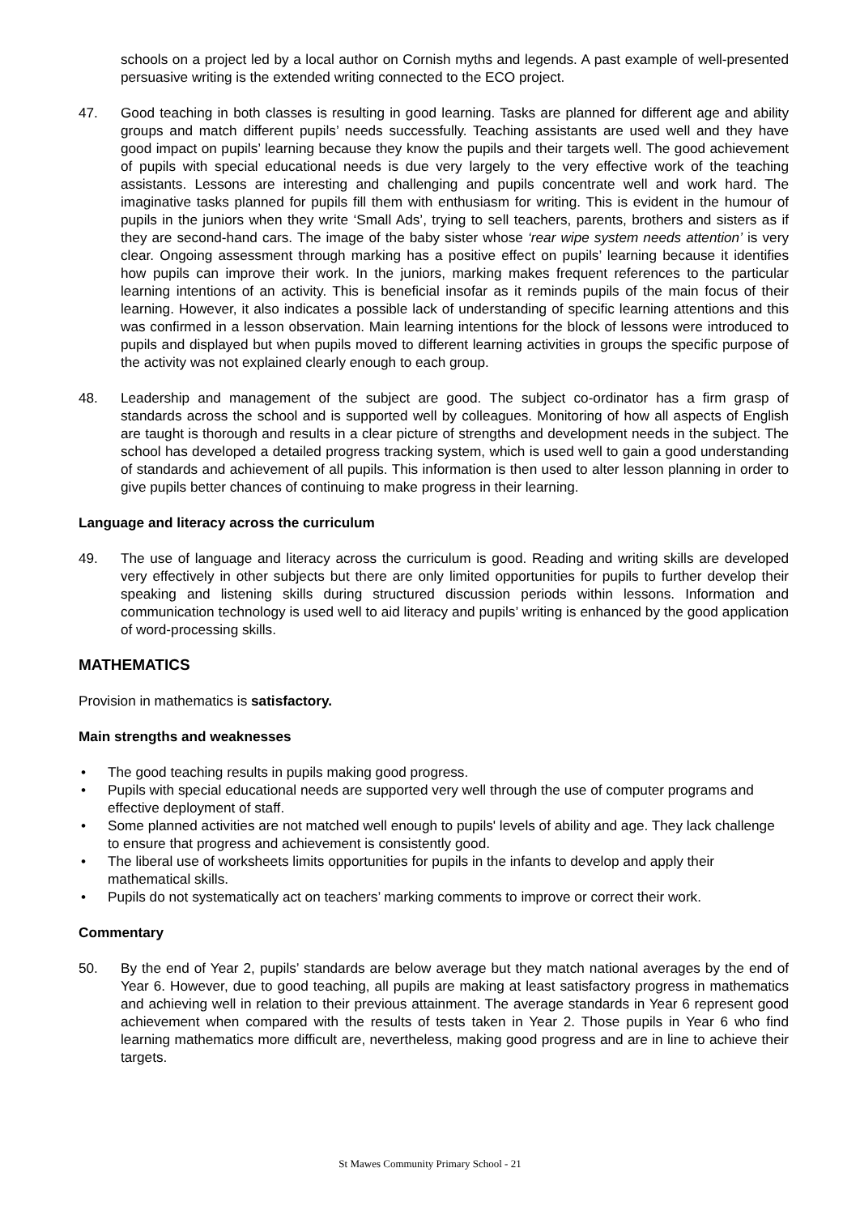schools on a project led by a local author on Cornish myths and legends. A past example of well-presented persuasive writing is the extended writing connected to the ECO project.
47. Good teaching in both classes is resulting in good learning. Tasks are planned for different age and ability groups and match different pupils’ needs successfully. Teaching assistants are used well and they have good impact on pupils’ learning because they know the pupils and their targets well. The good achievement of pupils with special educational needs is due very largely to the very effective work of the teaching assistants. Lessons are interesting and challenging and pupils concentrate well and work hard. The imaginative tasks planned for pupils fill them with enthusiasm for writing. This is evident in the humour of pupils in the juniors when they write ‘Small Ads’, trying to sell teachers, parents, brothers and sisters as if they are second-hand cars. The image of the baby sister whose ‘rear wipe system needs attention’ is very clear. Ongoing assessment through marking has a positive effect on pupils’ learning because it identifies how pupils can improve their work. In the juniors, marking makes frequent references to the particular learning intentions of an activity. This is beneficial insofar as it reminds pupils of the main focus of their learning. However, it also indicates a possible lack of understanding of specific learning attentions and this was confirmed in a lesson observation. Main learning intentions for the block of lessons were introduced to pupils and displayed but when pupils moved to different learning activities in groups the specific purpose of the activity was not explained clearly enough to each group.
48. Leadership and management of the subject are good. The subject co-ordinator has a firm grasp of standards across the school and is supported well by colleagues. Monitoring of how all aspects of English are taught is thorough and results in a clear picture of strengths and development needs in the subject. The school has developed a detailed progress tracking system, which is used well to gain a good understanding of standards and achievement of all pupils. This information is then used to alter lesson planning in order to give pupils better chances of continuing to make progress in their learning.
Language and literacy across the curriculum
49. The use of language and literacy across the curriculum is good. Reading and writing skills are developed very effectively in other subjects but there are only limited opportunities for pupils to further develop their speaking and listening skills during structured discussion periods within lessons. Information and communication technology is used well to aid literacy and pupils’ writing is enhanced by the good application of word-processing skills.
MATHEMATICS
Provision in mathematics is satisfactory.
Main strengths and weaknesses
• The good teaching results in pupils making good progress.
• Pupils with special educational needs are supported very well through the use of computer programs and effective deployment of staff.
• Some planned activities are not matched well enough to pupils' levels of ability and age. They lack challenge to ensure that progress and achievement is consistently good.
• The liberal use of worksheets limits opportunities for pupils in the infants to develop and apply their mathematical skills.
• Pupils do not systematically act on teachers’ marking comments to improve or correct their work.
Commentary
50. By the end of Year 2, pupils’ standards are below average but they match national averages by the end of Year 6. However, due to good teaching, all pupils are making at least satisfactory progress in mathematics and achieving well in relation to their previous attainment. The average standards in Year 6 represent good achievement when compared with the results of tests taken in Year 2. Those pupils in Year 6 who find learning mathematics more difficult are, nevertheless, making good progress and are in line to achieve their targets.
St Mawes Community Primary School - 21